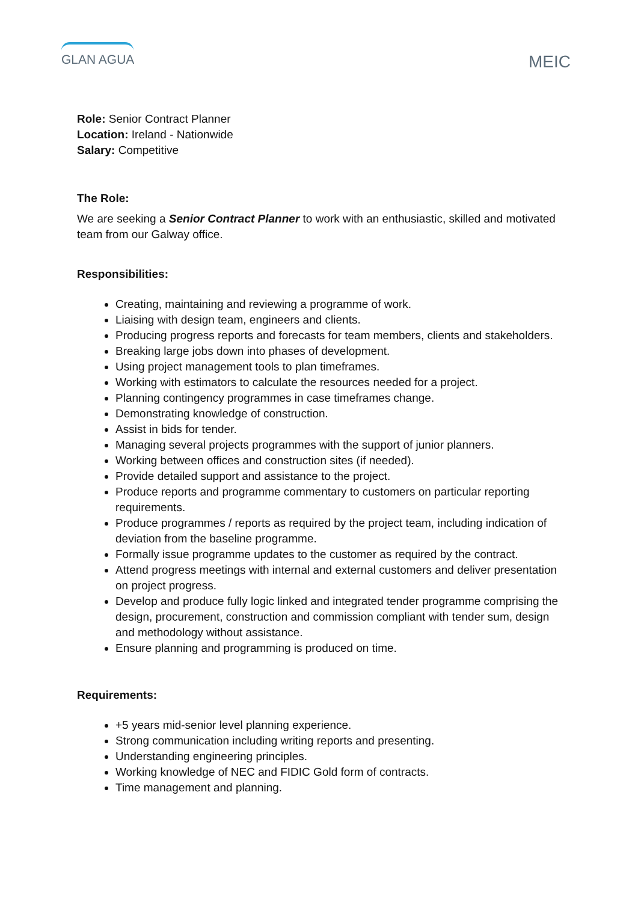GLAN AGUA
MEIC
Role: Senior Contract Planner
Location: Ireland - Nationwide
Salary: Competitive
The Role:
We are seeking a Senior Contract Planner to work with an enthusiastic, skilled and motivated team from our Galway office.
Responsibilities:
Creating, maintaining and reviewing a programme of work.
Liaising with design team, engineers and clients.
Producing progress reports and forecasts for team members, clients and stakeholders.
Breaking large jobs down into phases of development.
Using project management tools to plan timeframes.
Working with estimators to calculate the resources needed for a project.
Planning contingency programmes in case timeframes change.
Demonstrating knowledge of construction.
Assist in bids for tender.
Managing several projects programmes with the support of junior planners.
Working between offices and construction sites (if needed).
Provide detailed support and assistance to the project.
Produce reports and programme commentary to customers on particular reporting requirements.
Produce programmes / reports as required by the project team, including indication of deviation from the baseline programme.
Formally issue programme updates to the customer as required by the contract.
Attend progress meetings with internal and external customers and deliver presentation on project progress.
Develop and produce fully logic linked and integrated tender programme comprising the design, procurement, construction and commission compliant with tender sum, design and methodology without assistance.
Ensure planning and programming is produced on time.
Requirements:
+5 years mid-senior level planning experience.
Strong communication including writing reports and presenting.
Understanding engineering principles.
Working knowledge of NEC and FIDIC Gold form of contracts.
Time management and planning.